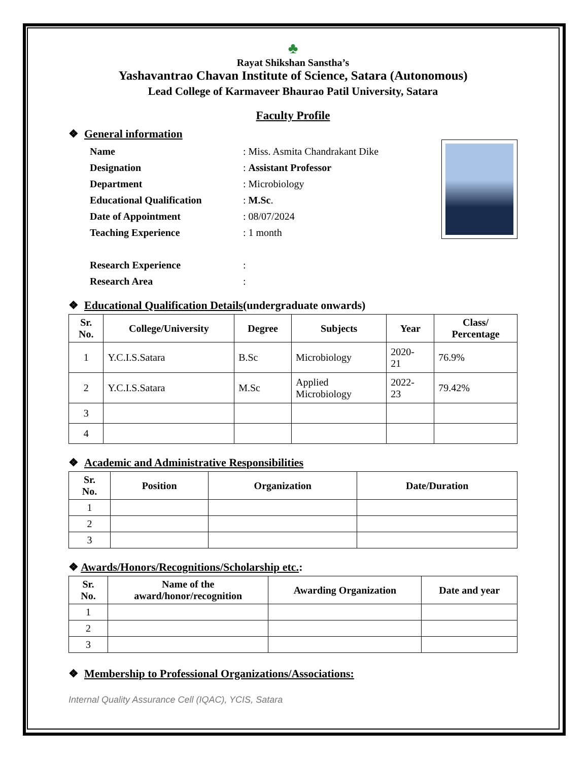♣
Rayat Shikshan Sanstha’s
Yashavantrao Chavan Institute of Science, Satara (Autonomous)
Lead College of Karmaveer Bhaurao Patil University, Satara
Faculty Profile
❖ General information
| Name | : Miss. Asmita Chandrakant Dike |
| Designation | : Assistant Professor |
| Department | : Microbiology |
| Educational Qualification | : M.Sc . |
| Date of Appointment | : 08/07/2024 |
| Teaching Experience | : 1 month |
| Research Experience | : |
| Research Area | : |
❖ Educational Qualification Details(undergraduate onwards)
| Sr. No. | College/University | Degree | Subjects | Year | Class/ Percentage |
| --- | --- | --- | --- | --- | --- |
| 1 | Y.C.I.S.Satara | B.Sc | Microbiology | 2020- 21 | 76.9% |
| 2 | Y.C.I.S.Satara | M.Sc | Applied Microbiology | 2022- 23 | 79.42% |
| 3 | | | | | |
| 4 | | | | | |
❖ Academic and Administrative Responsibilities
| Sr. No. | Position | Organization | Date/Duration |
| --- | --- | --- | --- |
| 1 | | | |
| 2 | | | |
| 3 | | | |
❖ Awards/Honors/Recognitions/Scholarship etc.:
| Sr. No. | Name of the award/honor/recognition | Awarding Organization | Date and year |
| --- | --- | --- | --- |
| 1 | | | |
| 2 | | | |
| 3 | | | |
❖ Membership to Professional Organizations/Associations:
Internal Quality Assurance Cell (IQAC), YCIS, Satara